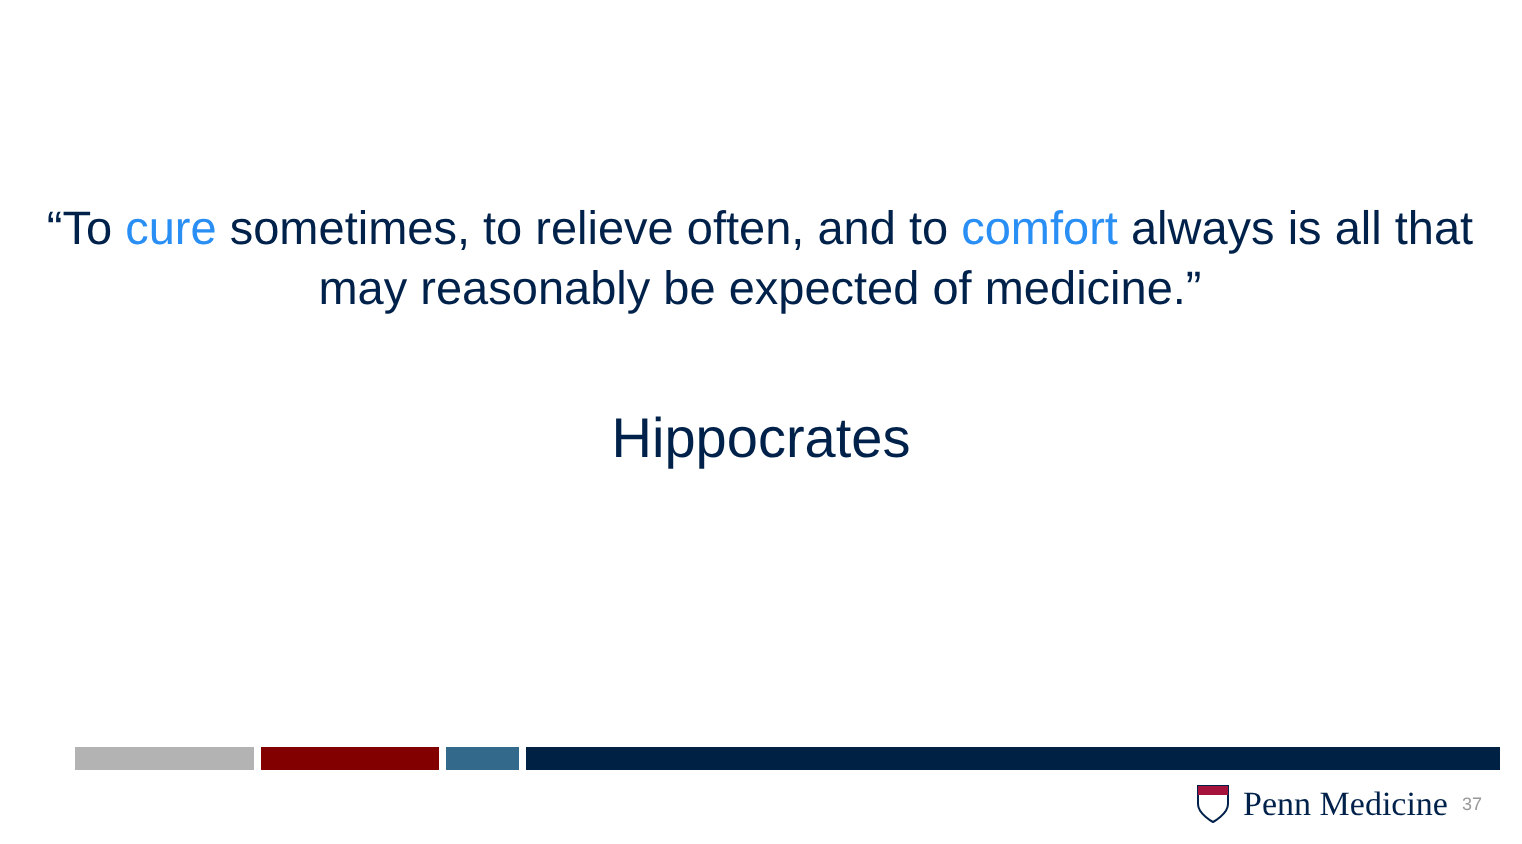“To cure sometimes, to relieve often, and to comfort always is all that may reasonably be expected of medicine.”
Hippocrates
Penn Medicine 37